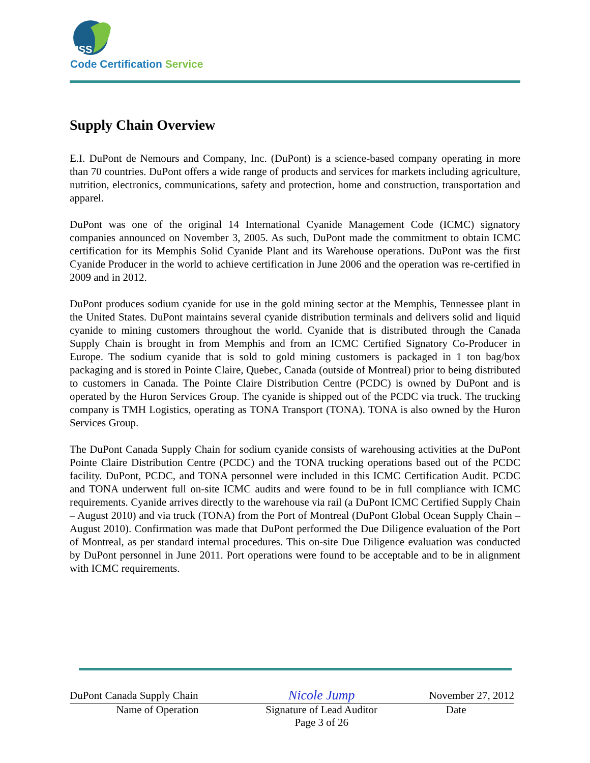MSS
Code Certification Service
Supply Chain Overview
E.I. DuPont de Nemours and Company, Inc. (DuPont) is a science-based company operating in more than 70 countries. DuPont offers a wide range of products and services for markets including agriculture, nutrition, electronics, communications, safety and protection, home and construction, transportation and apparel.
DuPont was one of the original 14 International Cyanide Management Code (ICMC) signatory companies announced on November 3, 2005. As such, DuPont made the commitment to obtain ICMC certification for its Memphis Solid Cyanide Plant and its Warehouse operations. DuPont was the first Cyanide Producer in the world to achieve certification in June 2006 and the operation was re-certified in 2009 and in 2012.
DuPont produces sodium cyanide for use in the gold mining sector at the Memphis, Tennessee plant in the United States. DuPont maintains several cyanide distribution terminals and delivers solid and liquid cyanide to mining customers throughout the world. Cyanide that is distributed through the Canada Supply Chain is brought in from Memphis and from an ICMC Certified Signatory Co-Producer in Europe. The sodium cyanide that is sold to gold mining customers is packaged in 1 ton bag/box packaging and is stored in Pointe Claire, Quebec, Canada (outside of Montreal) prior to being distributed to customers in Canada. The Pointe Claire Distribution Centre (PCDC) is owned by DuPont and is operated by the Huron Services Group. The cyanide is shipped out of the PCDC via truck. The trucking company is TMH Logistics, operating as TONA Transport (TONA). TONA is also owned by the Huron Services Group.
The DuPont Canada Supply Chain for sodium cyanide consists of warehousing activities at the DuPont Pointe Claire Distribution Centre (PCDC) and the TONA trucking operations based out of the PCDC facility. DuPont, PCDC, and TONA personnel were included in this ICMC Certification Audit. PCDC and TONA underwent full on-site ICMC audits and were found to be in full compliance with ICMC requirements. Cyanide arrives directly to the warehouse via rail (a DuPont ICMC Certified Supply Chain – August 2010) and via truck (TONA) from the Port of Montreal (DuPont Global Ocean Supply Chain – August 2010). Confirmation was made that DuPont performed the Due Diligence evaluation of the Port of Montreal, as per standard internal procedures. This on-site Due Diligence evaluation was conducted by DuPont personnel in June 2011. Port operations were found to be acceptable and to be in alignment with ICMC requirements.
| DuPont Canada Supply Chain | Nicole Jump | November 27, 2012 |
| Name of Operation | Signature of Lead Auditor | Date |
| | Page 3 of 26 | |